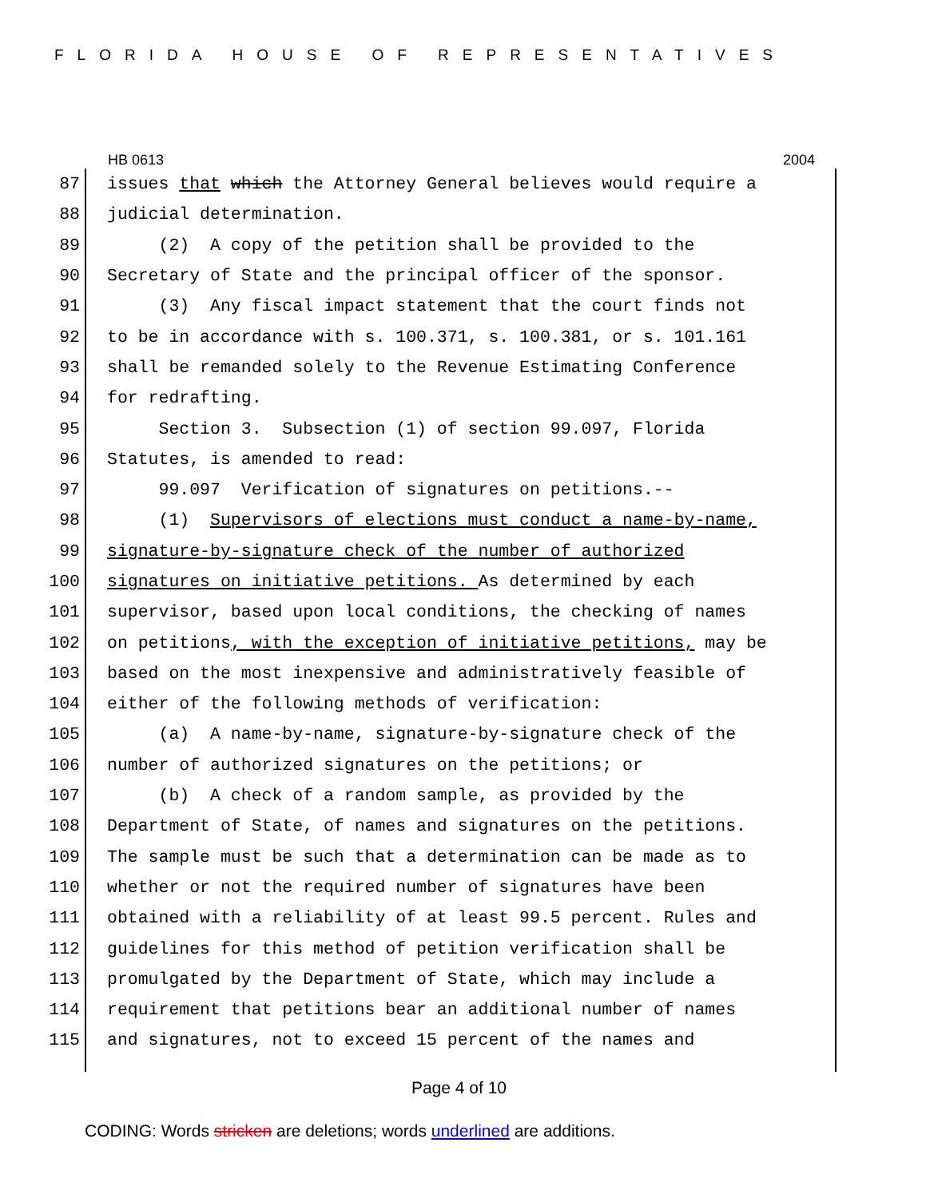FLORIDA HOUSE OF REPRESENTATIVES
HB 0613 2004
87 issues that which the Attorney General believes would require a
88 judicial determination.
89 (2) A copy of the petition shall be provided to the
90 Secretary of State and the principal officer of the sponsor.
91 (3) Any fiscal impact statement that the court finds not
92 to be in accordance with s. 100.371, s. 100.381, or s. 101.161
93 shall be remanded solely to the Revenue Estimating Conference
94 for redrafting.
95 Section 3. Subsection (1) of section 99.097, Florida
96 Statutes, is amended to read:
97 99.097 Verification of signatures on petitions.--
98 (1) Supervisors of elections must conduct a name-by-name,
99 signature-by-signature check of the number of authorized
100 signatures on initiative petitions. As determined by each
101 supervisor, based upon local conditions, the checking of names
102 on petitions, with the exception of initiative petitions, may be
103 based on the most inexpensive and administratively feasible of
104 either of the following methods of verification:
105 (a) A name-by-name, signature-by-signature check of the
106 number of authorized signatures on the petitions; or
107 (b) A check of a random sample, as provided by the
108 Department of State, of names and signatures on the petitions.
109 The sample must be such that a determination can be made as to
110 whether or not the required number of signatures have been
111 obtained with a reliability of at least 99.5 percent. Rules and
112 guidelines for this method of petition verification shall be
113 promulgated by the Department of State, which may include a
114 requirement that petitions bear an additional number of names
115 and signatures, not to exceed 15 percent of the names and
Page 4 of 10
CODING: Words stricken are deletions; words underlined are additions.